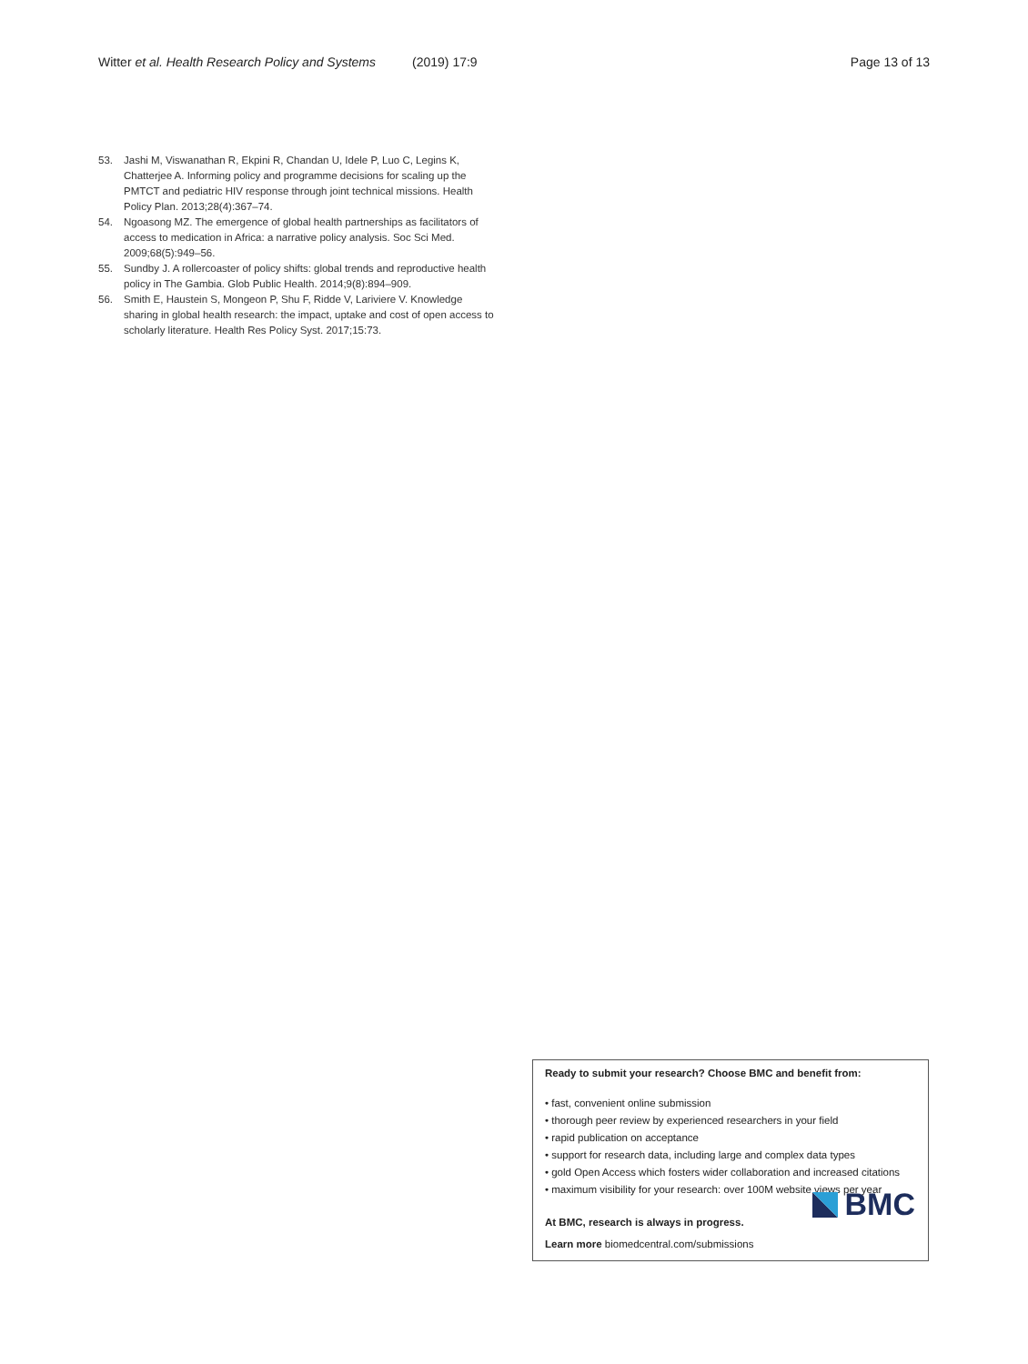Witter et al. Health Research Policy and Systems (2019) 17:9 Page 13 of 13
53. Jashi M, Viswanathan R, Ekpini R, Chandan U, Idele P, Luo C, Legins K, Chatterjee A. Informing policy and programme decisions for scaling up the PMTCT and pediatric HIV response through joint technical missions. Health Policy Plan. 2013;28(4):367–74.
54. Ngoasong MZ. The emergence of global health partnerships as facilitators of access to medication in Africa: a narrative policy analysis. Soc Sci Med. 2009;68(5):949–56.
55. Sundby J. A rollercoaster of policy shifts: global trends and reproductive health policy in The Gambia. Glob Public Health. 2014;9(8):894–909.
56. Smith E, Haustein S, Mongeon P, Shu F, Ridde V, Lariviere V. Knowledge sharing in global health research: the impact, uptake and cost of open access to scholarly literature. Health Res Policy Syst. 2017;15:73.
Ready to submit your research? Choose BMC and benefit from:
• fast, convenient online submission
• thorough peer review by experienced researchers in your field
• rapid publication on acceptance
• support for research data, including large and complex data types
• gold Open Access which fosters wider collaboration and increased citations
• maximum visibility for your research: over 100M website views per year
At BMC, research is always in progress.
Learn more biomedcentral.com/submissions
BMC